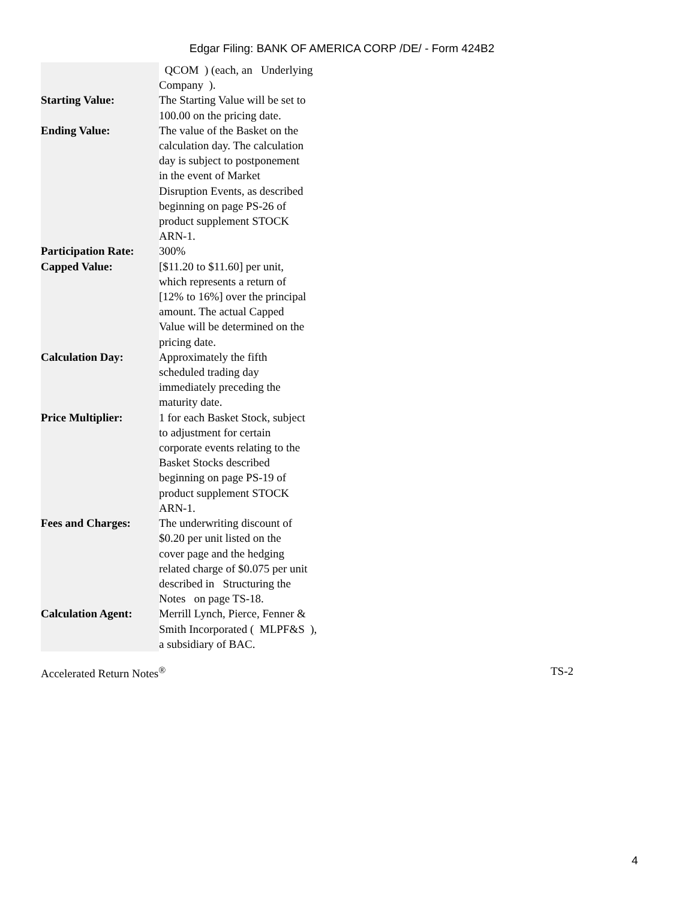Edgar Filing: BANK OF AMERICA CORP /DE/ - Form 424B2
| | QCOM ) (each, an Underlying Company ). |
| Starting Value: | The Starting Value will be set to 100.00 on the pricing date. |
| Ending Value: | The value of the Basket on the calculation day. The calculation day is subject to postponement in the event of Market Disruption Events, as described beginning on page PS-26 of product supplement STOCK ARN-1. |
| Participation Rate: | 300% |
| Capped Value: | [$11.20 to $11.60] per unit, which represents a return of [12% to 16%] over the principal amount. The actual Capped Value will be determined on the pricing date. |
| Calculation Day: | Approximately the fifth scheduled trading day immediately preceding the maturity date. |
| Price Multiplier: | 1 for each Basket Stock, subject to adjustment for certain corporate events relating to the Basket Stocks described beginning on page PS-19 of product supplement STOCK ARN-1. |
| Fees and Charges: | The underwriting discount of $0.20 per unit listed on the cover page and the hedging related charge of $0.075 per unit described in Structuring the Notes on page TS-18. |
| Calculation Agent: | Merrill Lynch, Pierce, Fenner & Smith Incorporated ( MLPF&S ), a subsidiary of BAC. |
Accelerated Return Notes<sup>®</sup> TS-2
4